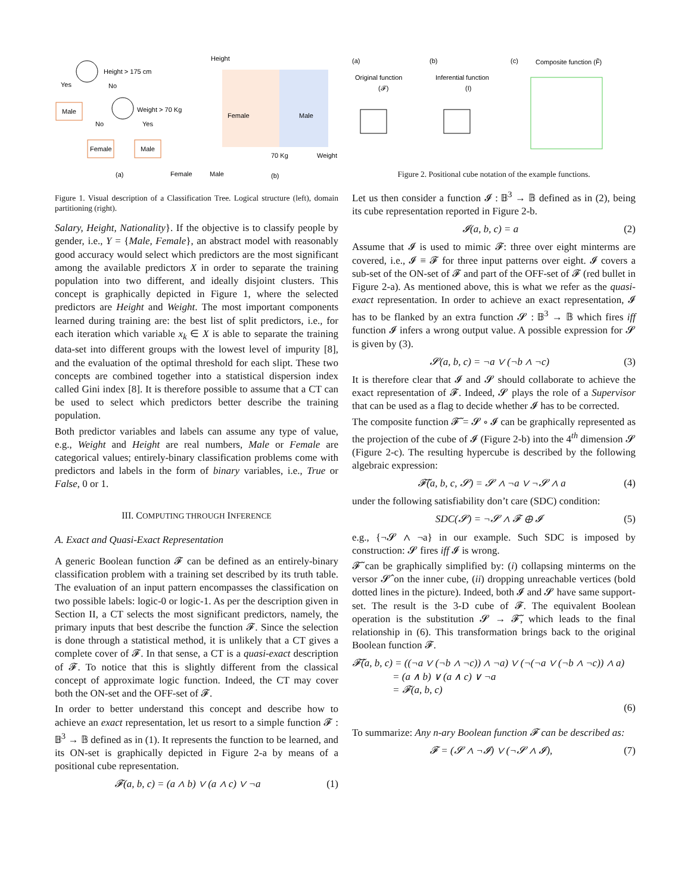Height > 175 cm
Yes
No
Male
Weight > 70 Kg
No
Yes
Female
Male
Height
Female
Male
70 Kg
Weight
(a)
Female
Male
(b)
Figure 1. Visual description of a Classification Tree. Logical structure (left), domain partitioning (right).
Salary, Height, Nationality}. If the objective is to classify people by gender, i.e., Y = {Male, Female}, an abstract model with reasonably good accuracy would select which predictors are the most significant among the available predictors X in order to separate the training population into two different, and ideally disjoint clusters. This concept is graphically depicted in Figure 1, where the selected predictors are Height and Weight. The most important components learned during training are: the best list of split predictors, i.e., for each iteration which variable x<sub>k</sub> ∈ X is able to separate the training data-set into different groups with the lowest level of impurity [8], and the evaluation of the optimal threshold for each slipt. These two concepts are combined together into a statistical dispersion index called Gini index [8]. It is therefore possible to assume that a CT can be used to select which predictors better describe the training population.
Both predictor variables and labels can assume any type of value, e.g., Weight and Height are real numbers, Male or Female are categorical values; entirely-binary classification problems come with predictors and labels in the form of binary variables, i.e., True or False, 0 or 1.
III. COMPUTING THROUGH INFERENCE
A. Exact and Quasi-Exact Representation
A generic Boolean function 𝓕 can be defined as an entirely-binary classification problem with a training set described by its truth table. The evaluation of an input pattern encompasses the classification on two possible labels: logic-0 or logic-1. As per the description given in Section II, a CT selects the most significant predictors, namely, the primary inputs that best describe the function 𝓕. Since the selection is done through a statistical method, it is unlikely that a CT gives a complete cover of 𝓕. In that sense, a CT is a quasi-exact description of 𝓕. To notice that this is slightly different from the classical concept of approximate logic function. Indeed, the CT may cover both the ON-set and the OFF-set of 𝓕.
In order to better understand this concept and describe how to achieve an exact representation, let us resort to a simple function 𝓕 : 𝔹<sup>3</sup> → 𝔹 defined as in (1). It represents the function to be learned, and its ON-set is graphically depicted in Figure 2-a by means of a positional cube representation.
𝓕(a, b, c) = (a ∧ b) ∨ (a ∧ c) ∨ ¬a (1)
(a)
(b)
(c)
Composite function (F̃)
Original function
(𝓕)
Inferential function
(I)
Figure 2. Positional cube notation of the example functions.
Let us then consider a function 𝓘 : 𝔹<sup>3</sup> → 𝔹 defined as in (2), being its cube representation reported in Figure 2-b.
𝓘(a, b, c) = a (2)
Assume that 𝓘 is used to mimic 𝓕: three over eight minterms are covered, i.e., 𝓘 ≡ 𝓕 for three input patterns over eight. 𝓘 covers a sub-set of the ON-set of 𝓕 and part of the OFF-set of 𝓕 (red bullet in Figure 2-a). As mentioned above, this is what we refer as the quasi-exact representation. In order to achieve an exact representation, 𝓘 has to be flanked by an extra function 𝓢 : 𝔹<sup>3</sup> → 𝔹 which fires iff function 𝓘 infers a wrong output value. A possible expression for 𝓢 is given by (3).
𝓢(a, b, c) = ¬a ∨ (¬b ∧ ¬c) (3)
It is therefore clear that 𝓘 and 𝓢 should collaborate to achieve the exact representation of 𝓕. Indeed, 𝓢 plays the role of a Supervisor that can be used as a flag to decide whether 𝓘 has to be corrected.
The composite function 𝓕̃ = 𝓢 ∘ 𝓘 can be graphically represented as the projection of the cube of 𝓘 (Figure 2-b) into the 4<sup>th</sup> dimension 𝓢 (Figure 2-c). The resulting hypercube is described by the following algebraic expression:
𝓕̃(a, b, c, 𝓢) = 𝓢 ∧ ¬a ∨ ¬𝓢 ∧ a (4)
under the following satisfiability don’t care (SDC) condition:
SDC(𝓢) = ¬𝓢 ∧ 𝓕 ⊕ 𝓘 (5)
e.g., {¬𝓢 ∧ ¬a} in our example. Such SDC is imposed by construction: 𝓢 fires iff 𝓘 is wrong.
𝓕̃ can be graphically simplified by: (i) collapsing minterms on the versor 𝓢̂ on the inner cube, (ii) dropping unreachable vertices (bold dotted lines in the picture). Indeed, both 𝓘 and 𝓢 have same support-set. The result is the 3-D cube of 𝓕. The equivalent Boolean operation is the substitution 𝓢 → 𝓕̃, which leads to the final relationship in (6). This transformation brings back to the original Boolean function 𝓕.
𝓕̃(a, b, c) = ((¬a ∨ (¬b ∧ ¬c)) ∧ ¬a) ∨ (¬(¬a ∨ (¬b ∧ ¬c)) ∧ a)
= (a ∧ b) ∨ (a ∧ c) ∨ ¬a
= 𝓕(a, b, c)
(6)
To summarize: Any n-ary Boolean function 𝓕 can be described as:
𝓕 = (𝓢 ∧ ¬𝓘) ∨ (¬𝓢 ∧ 𝓘), (7)